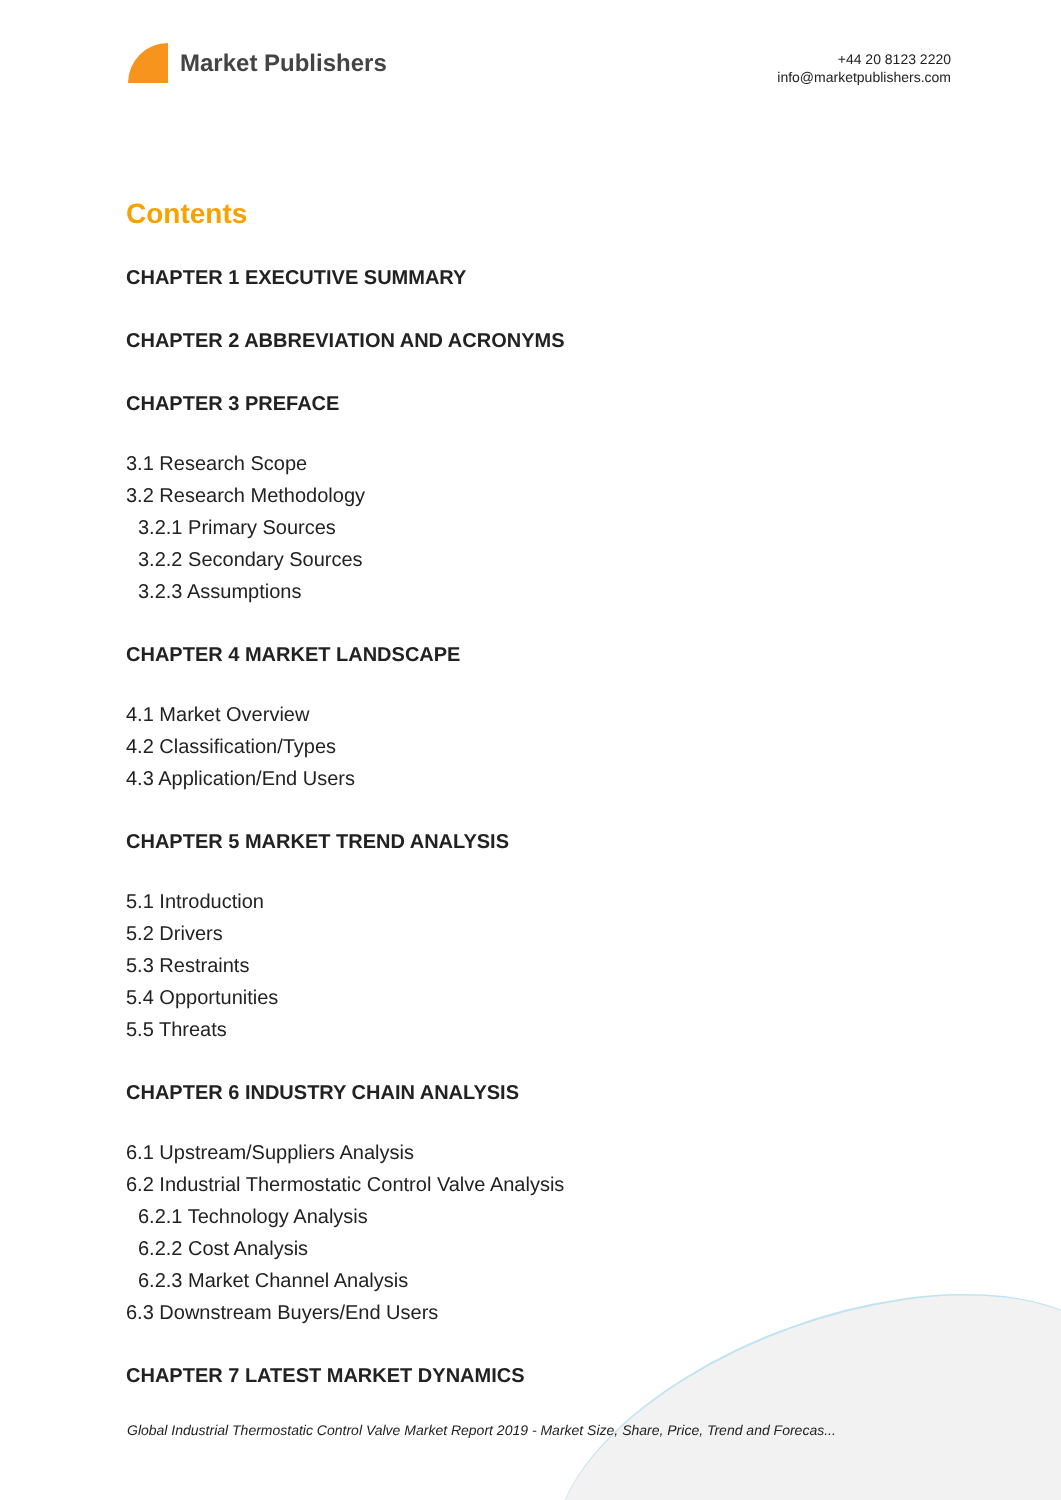Market Publishers
+44 20 8123 2220
info@marketpublishers.com
Contents
CHAPTER 1 EXECUTIVE SUMMARY
CHAPTER 2 ABBREVIATION AND ACRONYMS
CHAPTER 3 PREFACE
3.1 Research Scope
3.2 Research Methodology
3.2.1 Primary Sources
3.2.2 Secondary Sources
3.2.3 Assumptions
CHAPTER 4 MARKET LANDSCAPE
4.1 Market Overview
4.2 Classification/Types
4.3 Application/End Users
CHAPTER 5 MARKET TREND ANALYSIS
5.1 Introduction
5.2 Drivers
5.3 Restraints
5.4 Opportunities
5.5 Threats
CHAPTER 6 INDUSTRY CHAIN ANALYSIS
6.1 Upstream/Suppliers Analysis
6.2 Industrial Thermostatic Control Valve Analysis
6.2.1 Technology Analysis
6.2.2 Cost Analysis
6.2.3 Market Channel Analysis
6.3 Downstream Buyers/End Users
CHAPTER 7 LATEST MARKET DYNAMICS
Global Industrial Thermostatic Control Valve Market Report 2019 - Market Size, Share, Price, Trend and Forecas...